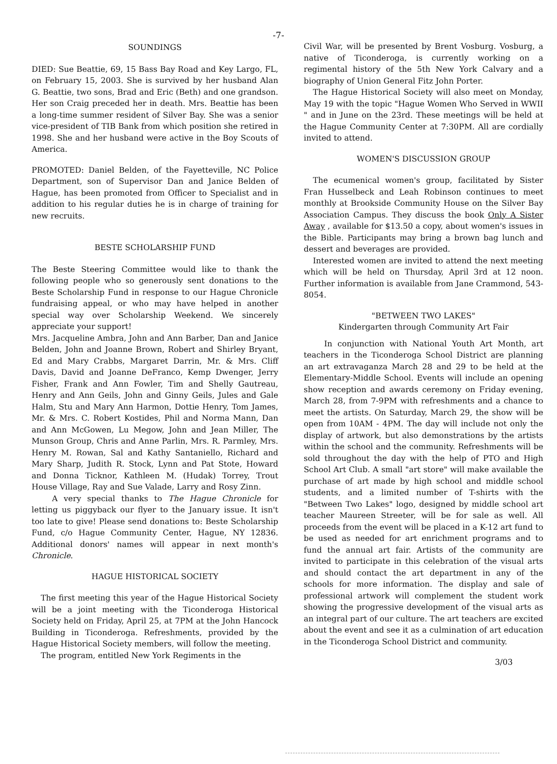-7-
SOUNDINGS
DIED: Sue Beattie, 69, 15 Bass Bay Road and Key Largo, FL, on February 15, 2003. She is survived by her husband Alan G. Beattie, two sons, Brad and Eric (Beth) and one grandson. Her son Craig preceded her in death. Mrs. Beattie has been a long-time summer resident of Silver Bay. She was a senior vice-president of TIB Bank from which position she retired in 1998. She and her husband were active in the Boy Scouts of America.
PROMOTED: Daniel Belden, of the Fayetteville, NC Police Department, son of Supervisor Dan and Janice Belden of Hague, has been promoted from Officer to Specialist and in addition to his regular duties he is in charge of training for new recruits.
BESTE SCHOLARSHIP FUND
The Beste Steering Committee would like to thank the following people who so generously sent donations to the Beste Scholarship Fund in response to our Hague Chronicle fundraising appeal, or who may have helped in another special way over Scholarship Weekend. We sincerely appreciate your support!
Mrs. Jacqueline Ambra, John and Ann Barber, Dan and Janice Belden, John and Joanne Brown, Robert and Shirley Bryant, Ed and Mary Crabbs, Margaret Darrin, Mr. & Mrs. Cliff Davis, David and Joanne DeFranco, Kemp Dwenger, Jerry Fisher, Frank and Ann Fowler, Tim and Shelly Gautreau, Henry and Ann Geils, John and Ginny Geils, Jules and Gale Halm, Stu and Mary Ann Harmon, Dottie Henry, Tom James, Mr. & Mrs. C. Robert Kostides, Phil and Norma Mann, Dan and Ann McGowen, Lu Megow, John and Jean Miller, The Munson Group, Chris and Anne Parlin, Mrs. R. Parmley, Mrs. Henry M. Rowan, Sal and Kathy Santaniello, Richard and Mary Sharp, Judith R. Stock, Lynn and Pat Stote, Howard and Donna Ticknor, Kathleen M. (Hudak) Torrey, Trout House Village, Ray and Sue Valade, Larry and Rosy Zinn.
A very special thanks to The Hague Chronicle for letting us piggyback our flyer to the January issue. It isn't too late to give! Please send donations to: Beste Scholarship Fund, c/o Hague Community Center, Hague, NY 12836. Additional donors' names will appear in next month's Chronicle.
HAGUE HISTORICAL SOCIETY
The first meeting this year of the Hague Historical Society will be a joint meeting with the Ticonderoga Historical Society held on Friday, April 25, at 7PM at the John Hancock Building in Ticonderoga. Refreshments, provided by the Hague Historical Society members, will follow the meeting.
The program, entitled New York Regiments in the
Civil War, will be presented by Brent Vosburg. Vosburg, a native of Ticonderoga, is currently working on a regimental history of the 5th New York Calvary and a biography of Union General Fitz John Porter.
The Hague Historical Society will also meet on Monday, May 19 with the topic "Hague Women Who Served in WWII " and in June on the 23rd. These meetings will be held at the Hague Community Center at 7:30PM. All are cordially invited to attend.
WOMEN'S DISCUSSION GROUP
The ecumenical women's group, facilitated by Sister Fran Husselbeck and Leah Robinson continues to meet monthly at Brookside Community House on the Silver Bay Association Campus. They discuss the book Only A Sister Away , available for $13.50 a copy, about women's issues in the Bible. Participants may bring a brown bag lunch and dessert and beverages are provided.
Interested women are invited to attend the next meeting which will be held on Thursday, April 3rd at 12 noon. Further information is available from Jane Crammond, 543-8054.
"BETWEEN TWO LAKES"
Kindergarten through Community Art Fair
In conjunction with National Youth Art Month, art teachers in the Ticonderoga School District are planning an art extravaganza March 28 and 29 to be held at the Elementary-Middle School. Events will include an opening show reception and awards ceremony on Friday evening, March 28, from 7-9PM with refreshments and a chance to meet the artists. On Saturday, March 29, the show will be open from 10AM - 4PM. The day will include not only the display of artwork, but also demonstrations by the artists within the school and the community. Refreshments will be sold throughout the day with the help of PTO and High School Art Club. A small "art store" will make available the purchase of art made by high school and middle school students, and a limited number of T-shirts with the "Between Two Lakes" logo, designed by middle school art teacher Maureen Streeter, will be for sale as well. All proceeds from the event will be placed in a K-12 art fund to be used as needed for art enrichment programs and to fund the annual art fair. Artists of the community are invited to participate in this celebration of the visual arts and should contact the art department in any of the schools for more information. The display and sale of professional artwork will complement the student work showing the progressive development of the visual arts as an integral part of our culture. The art teachers are excited about the event and see it as a culmination of art education in the Ticonderoga School District and community.
3/03